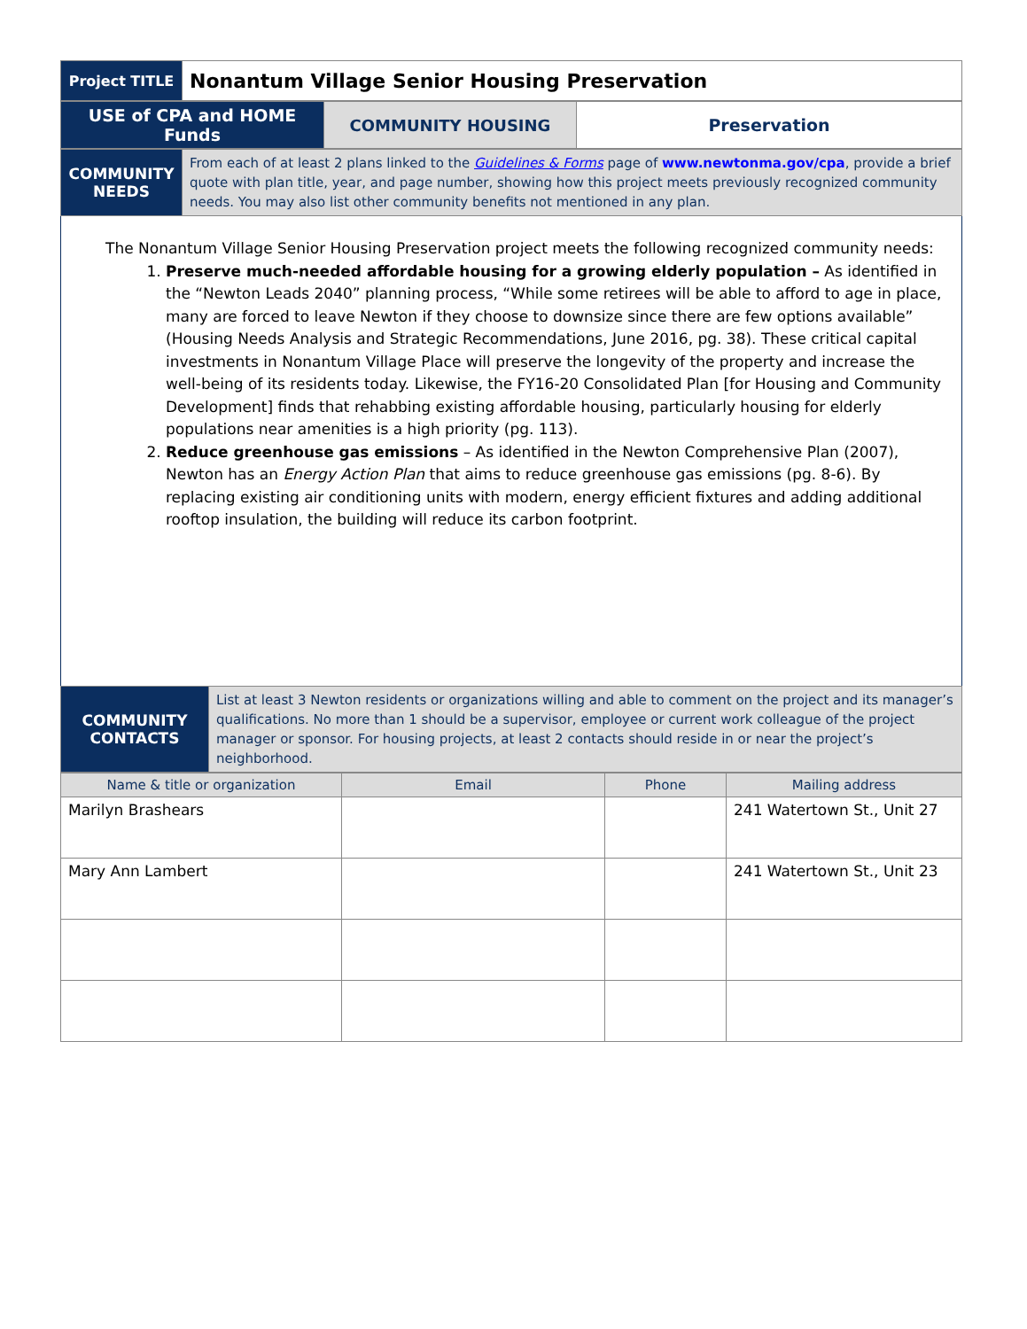| Project TITLE | Nonantum Village Senior Housing Preservation |
| USE of CPA and HOME Funds | COMMUNITY HOUSING | Preservation |
| COMMUNITY NEEDS | From each of at least 2 plans linked to the Guidelines & Forms page of www.newtonma.gov/cpa , provide a brief quote with plan title, year, and page number, showing how this project meets previously recognized community needs. You may also list other community benefits not mentioned in any plan. |
The Nonantum Village Senior Housing Preservation project meets the following recognized community needs:
1. Preserve much-needed affordable housing for a growing elderly population – As identified in the “Newton Leads 2040” planning process, “While some retirees will be able to afford to age in place, many are forced to leave Newton if they choose to downsize since there are few options available” (Housing Needs Analysis and Strategic Recommendations, June 2016, pg. 38). These critical capital investments in Nonantum Village Place will preserve the longevity of the property and increase the well-being of its residents today. Likewise, the FY16-20 Consolidated Plan [for Housing and Community Development] finds that rehabbing existing affordable housing, particularly housing for elderly populations near amenities is a high priority (pg. 113).
2. Reduce greenhouse gas emissions – As identified in the Newton Comprehensive Plan (2007), Newton has an Energy Action Plan that aims to reduce greenhouse gas emissions (pg. 8-6). By replacing existing air conditioning units with modern, energy efficient fixtures and adding additional rooftop insulation, the building will reduce its carbon footprint.
| COMMUNITY CONTACTS | List at least 3 Newton residents or organizations willing and able to comment on the project and its manager’s qualifications. No more than 1 should be a supervisor, employee or current work colleague of the project manager or sponsor. For housing projects, at least 2 contacts should reside in or near the project’s neighborhood. |
| Name & title or organization | Email | Phone | Mailing address |
| --- | --- | --- | --- |
| Marilyn Brashears | | | 241 Watertown St., Unit 27 |
| Mary Ann Lambert | | | 241 Watertown St., Unit 23 |